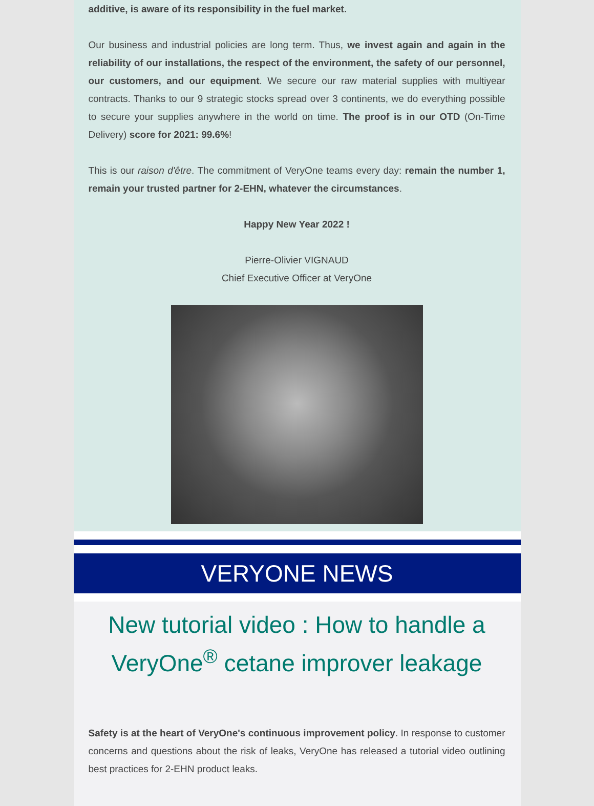additive, is aware of its responsibility in the fuel market.
Our business and industrial policies are long term. Thus, we invest again and again in the reliability of our installations, the respect of the environment, the safety of our personnel, our customers, and our equipment. We secure our raw material supplies with multiyear contracts. Thanks to our 9 strategic stocks spread over 3 continents, we do everything possible to secure your supplies anywhere in the world on time. The proof is in our OTD (On-Time Delivery) score for 2021: 99.6%!
This is our raison d'être. The commitment of VeryOne teams every day: remain the number 1, remain your trusted partner for 2-EHN, whatever the circumstances.
Happy New Year 2022 !
Pierre-Olivier VIGNAUD
Chief Executive Officer at VeryOne
VERYONE NEWS
New tutorial video : How to handle a VeryOne<sup>®</sup> cetane improver leakage
Safety is at the heart of VeryOne's continuous improvement policy. In response to customer concerns and questions about the risk of leaks, VeryOne has released a tutorial video outlining best practices for 2-EHN product leaks.